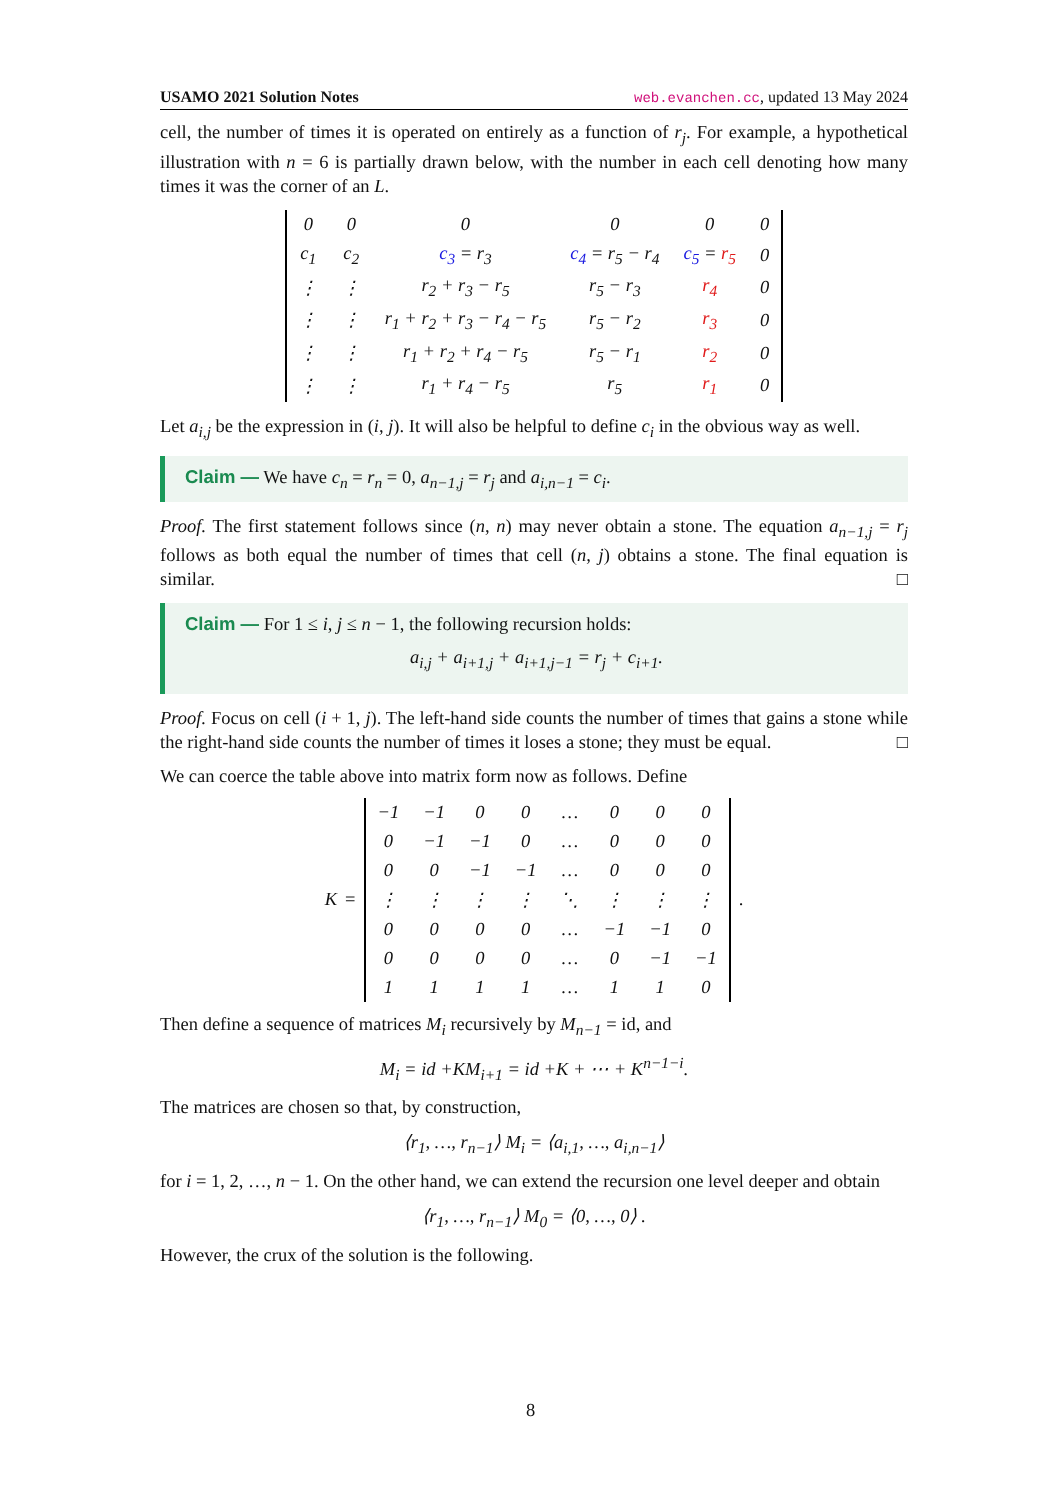USAMO 2021 Solution Notes web.evanchen.cc, updated 13 May 2024
cell, the number of times it is operated on entirely as a function of r<sub>j</sub>. For example, a hypothetical illustration with n = 6 is partially drawn below, with the number in each cell denoting how many times it was the corner of an L.
| 0 | 0 | 0 | 0 | 0 | 0 |
| c<sub>1</sub> | c<sub>2</sub> | c<sub>3</sub> = r<sub>3</sub> | c<sub>4</sub> = r<sub>5</sub> − r<sub>4</sub> | c<sub>5</sub> = r<sub>5</sub> | 0 |
| ⋮ | ⋮ | r<sub>2</sub> + r<sub>3</sub> − r<sub>5</sub> | r<sub>5</sub> − r<sub>3</sub> | r<sub>4</sub> | 0 |
| ⋮ | ⋮ | r<sub>1</sub> + r<sub>2</sub> + r<sub>3</sub> − r<sub>4</sub> − r<sub>5</sub> | r<sub>5</sub> − r<sub>2</sub> | r<sub>3</sub> | 0 |
| ⋮ | ⋮ | r<sub>1</sub> + r<sub>2</sub> + r<sub>4</sub> − r<sub>5</sub> | r<sub>5</sub> − r<sub>1</sub> | r<sub>2</sub> | 0 |
| ⋮ | ⋮ | r<sub>1</sub> + r<sub>4</sub> − r<sub>5</sub> | r<sub>5</sub> | r<sub>1</sub> | 0 |
Let a<sub>i,j</sub> be the expression in (i, j). It will also be helpful to define c<sub>i</sub> in the obvious way as well.
Claim — We have c<sub>n</sub> = r<sub>n</sub> = 0, a<sub>n−1,j</sub> = r<sub>j</sub> and a<sub>i,n−1</sub> = c<sub>i</sub>.
Proof. The first statement follows since (n, n) may never obtain a stone. The equation a<sub>n−1,j</sub> = r<sub>j</sub> follows as both equal the number of times that cell (n, j) obtains a stone. The final equation is similar. □
Claim — For 1 ≤ i, j ≤ n − 1, the following recursion holds:
a<sub>i,j</sub> + a<sub>i+1,j</sub> + a<sub>i+1,j−1</sub> = r<sub>j</sub> + c<sub>i+1</sub>.
Proof. Focus on cell (i + 1, j). The left-hand side counts the number of times that gains a stone while the right-hand side counts the number of times it loses a stone; they must be equal. □
We can coerce the table above into matrix form now as follows. Define
K =
| −1 | −1 | 0 | 0 | … | 0 | 0 | 0 |
| 0 | −1 | −1 | 0 | … | 0 | 0 | 0 |
| 0 | 0 | −1 | −1 | … | 0 | 0 | 0 |
| ⋮ | ⋮ | ⋮ | ⋮ | ⋱ | ⋮ | ⋮ | ⋮ |
| 0 | 0 | 0 | 0 | … | −1 | −1 | 0 |
| 0 | 0 | 0 | 0 | … | 0 | −1 | −1 |
| 1 | 1 | 1 | 1 | … | 1 | 1 | 0 |
.
Then define a sequence of matrices M<sub>i</sub> recursively by M<sub>n−1</sub> = id, and
M<sub>i</sub> = id +KM<sub>i+1</sub> = id +K + ⋯ + K<sup>n−1−i</sup>.
The matrices are chosen so that, by construction,
⟨r<sub>1</sub>, …, r<sub>n−1</sub>⟩ M<sub>i</sub> = ⟨a<sub>i,1</sub>, …, a<sub>i,n−1</sub>⟩
for i = 1, 2, …, n − 1. On the other hand, we can extend the recursion one level deeper and obtain
⟨r<sub>1</sub>, …, r<sub>n−1</sub>⟩ M<sub>0</sub> = ⟨0, …, 0⟩ .
However, the crux of the solution is the following.
8